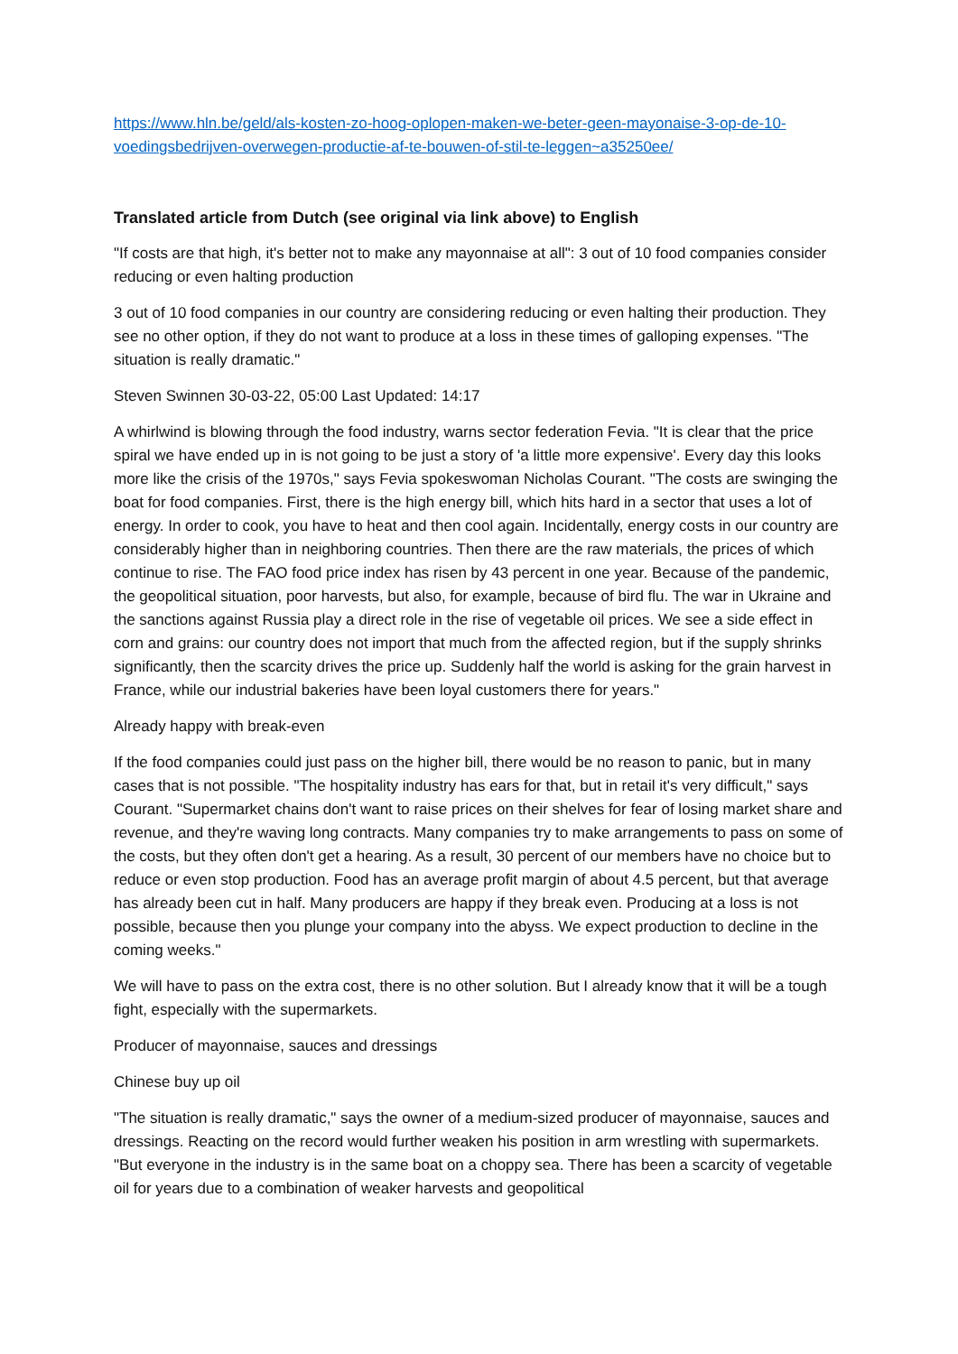https://www.hln.be/geld/als-kosten-zo-hoog-oplopen-maken-we-beter-geen-mayonaise-3-op-de-10-voedingsbedrijven-overwegen-productie-af-te-bouwen-of-stil-te-leggen~a35250ee/
Translated article from Dutch (see original via link above) to English
"If costs are that high, it's better not to make any mayonnaise at all": 3 out of 10 food companies consider reducing or even halting production
3 out of 10 food companies in our country are considering reducing or even halting their production. They see no other option, if they do not want to produce at a loss in these times of galloping expenses. "The situation is really dramatic."
Steven Swinnen 30-03-22, 05:00 Last Updated: 14:17
A whirlwind is blowing through the food industry, warns sector federation Fevia. "It is clear that the price spiral we have ended up in is not going to be just a story of 'a little more expensive'. Every day this looks more like the crisis of the 1970s," says Fevia spokeswoman Nicholas Courant. "The costs are swinging the boat for food companies. First, there is the high energy bill, which hits hard in a sector that uses a lot of energy. In order to cook, you have to heat and then cool again. Incidentally, energy costs in our country are considerably higher than in neighboring countries. Then there are the raw materials, the prices of which continue to rise. The FAO food price index has risen by 43 percent in one year. Because of the pandemic, the geopolitical situation, poor harvests, but also, for example, because of bird flu. The war in Ukraine and the sanctions against Russia play a direct role in the rise of vegetable oil prices. We see a side effect in corn and grains: our country does not import that much from the affected region, but if the supply shrinks significantly, then the scarcity drives the price up. Suddenly half the world is asking for the grain harvest in France, while our industrial bakeries have been loyal customers there for years."
Already happy with break-even
If the food companies could just pass on the higher bill, there would be no reason to panic, but in many cases that is not possible. "The hospitality industry has ears for that, but in retail it's very difficult," says Courant. "Supermarket chains don't want to raise prices on their shelves for fear of losing market share and revenue, and they're waving long contracts. Many companies try to make arrangements to pass on some of the costs, but they often don't get a hearing. As a result, 30 percent of our members have no choice but to reduce or even stop production. Food has an average profit margin of about 4.5 percent, but that average has already been cut in half. Many producers are happy if they break even. Producing at a loss is not possible, because then you plunge your company into the abyss. We expect production to decline in the coming weeks."
We will have to pass on the extra cost, there is no other solution. But I already know that it will be a tough fight, especially with the supermarkets.
Producer of mayonnaise, sauces and dressings
Chinese buy up oil
"The situation is really dramatic," says the owner of a medium-sized producer of mayonnaise, sauces and dressings. Reacting on the record would further weaken his position in arm wrestling with supermarkets. "But everyone in the industry is in the same boat on a choppy sea. There has been a scarcity of vegetable oil for years due to a combination of weaker harvests and geopolitical